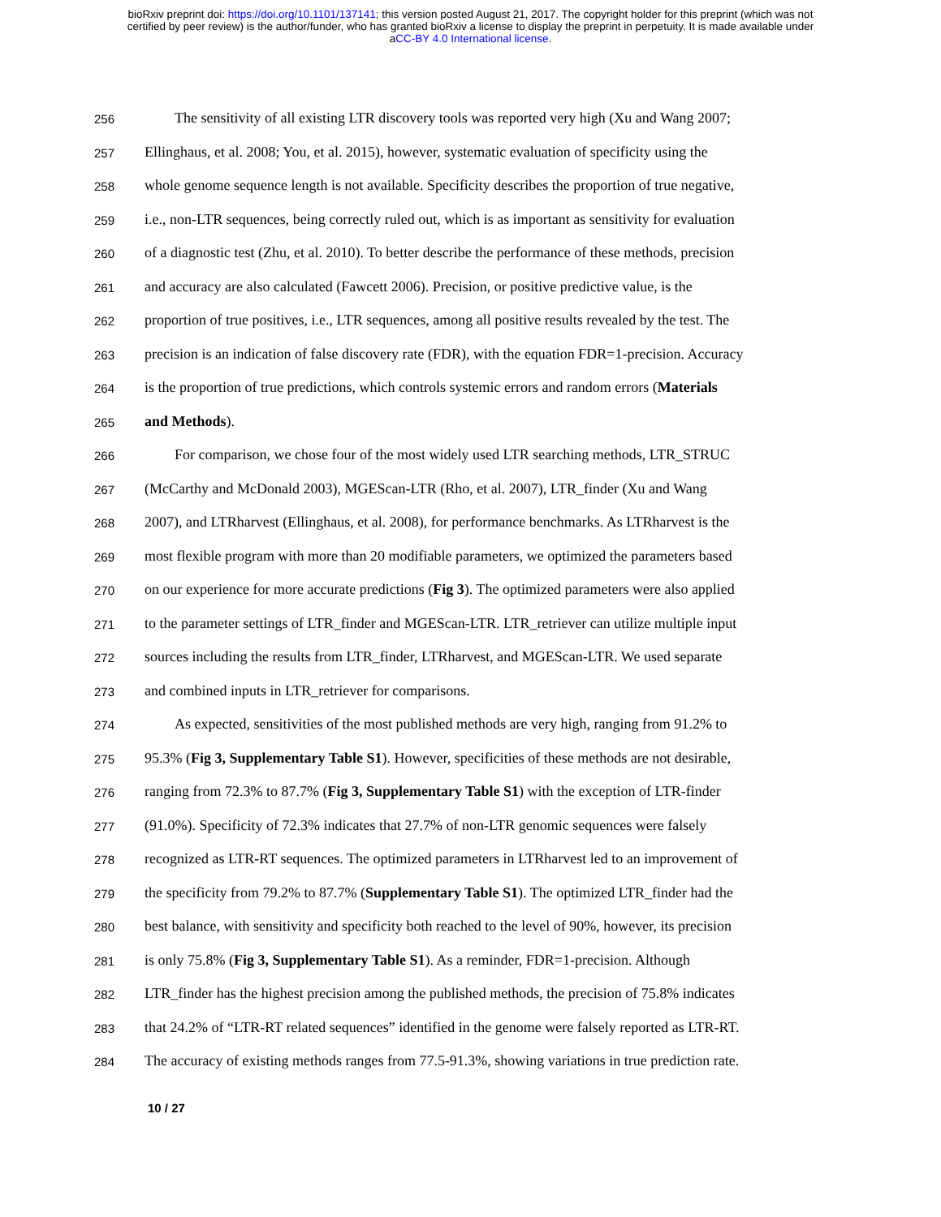bioRxiv preprint doi: https://doi.org/10.1101/137141; this version posted August 21, 2017. The copyright holder for this preprint (which was not
certified by peer review) is the author/funder, who has granted bioRxiv a license to display the preprint in perpetuity. It is made available under
aCC-BY 4.0 International license.
256 The sensitivity of all existing LTR discovery tools was reported very high (Xu and Wang 2007;
257 Ellinghaus, et al. 2008; You, et al. 2015), however, systematic evaluation of specificity using the
258 whole genome sequence length is not available. Specificity describes the proportion of true negative,
259 i.e., non-LTR sequences, being correctly ruled out, which is as important as sensitivity for evaluation
260 of a diagnostic test (Zhu, et al. 2010). To better describe the performance of these methods, precision
261 and accuracy are also calculated (Fawcett 2006). Precision, or positive predictive value, is the
262 proportion of true positives, i.e., LTR sequences, among all positive results revealed by the test. The
263 precision is an indication of false discovery rate (FDR), with the equation FDR=1-precision. Accuracy
264 is the proportion of true predictions, which controls systemic errors and random errors (Materials
265 and Methods).
266 For comparison, we chose four of the most widely used LTR searching methods, LTR_STRUC
267 (McCarthy and McDonald 2003), MGEScan-LTR (Rho, et al. 2007), LTR_finder (Xu and Wang
268 2007), and LTRharvest (Ellinghaus, et al. 2008), for performance benchmarks. As LTRharvest is the
269 most flexible program with more than 20 modifiable parameters, we optimized the parameters based
270 on our experience for more accurate predictions (Fig 3). The optimized parameters were also applied
271 to the parameter settings of LTR_finder and MGEScan-LTR. LTR_retriever can utilize multiple input
272 sources including the results from LTR_finder, LTRharvest, and MGEScan-LTR. We used separate
273 and combined inputs in LTR_retriever for comparisons.
274 As expected, sensitivities of the most published methods are very high, ranging from 91.2% to
275 95.3% (Fig 3, Supplementary Table S1). However, specificities of these methods are not desirable,
276 ranging from 72.3% to 87.7% (Fig 3, Supplementary Table S1) with the exception of LTR-finder
277 (91.0%). Specificity of 72.3% indicates that 27.7% of non-LTR genomic sequences were falsely
278 recognized as LTR-RT sequences. The optimized parameters in LTRharvest led to an improvement of
279 the specificity from 79.2% to 87.7% (Supplementary Table S1). The optimized LTR_finder had the
280 best balance, with sensitivity and specificity both reached to the level of 90%, however, its precision
281 is only 75.8% (Fig 3, Supplementary Table S1). As a reminder, FDR=1-precision. Although
282 LTR_finder has the highest precision among the published methods, the precision of 75.8% indicates
283 that 24.2% of “LTR-RT related sequences” identified in the genome were falsely reported as LTR-RT.
284 The accuracy of existing methods ranges from 77.5-91.3%, showing variations in true prediction rate.
10 / 27